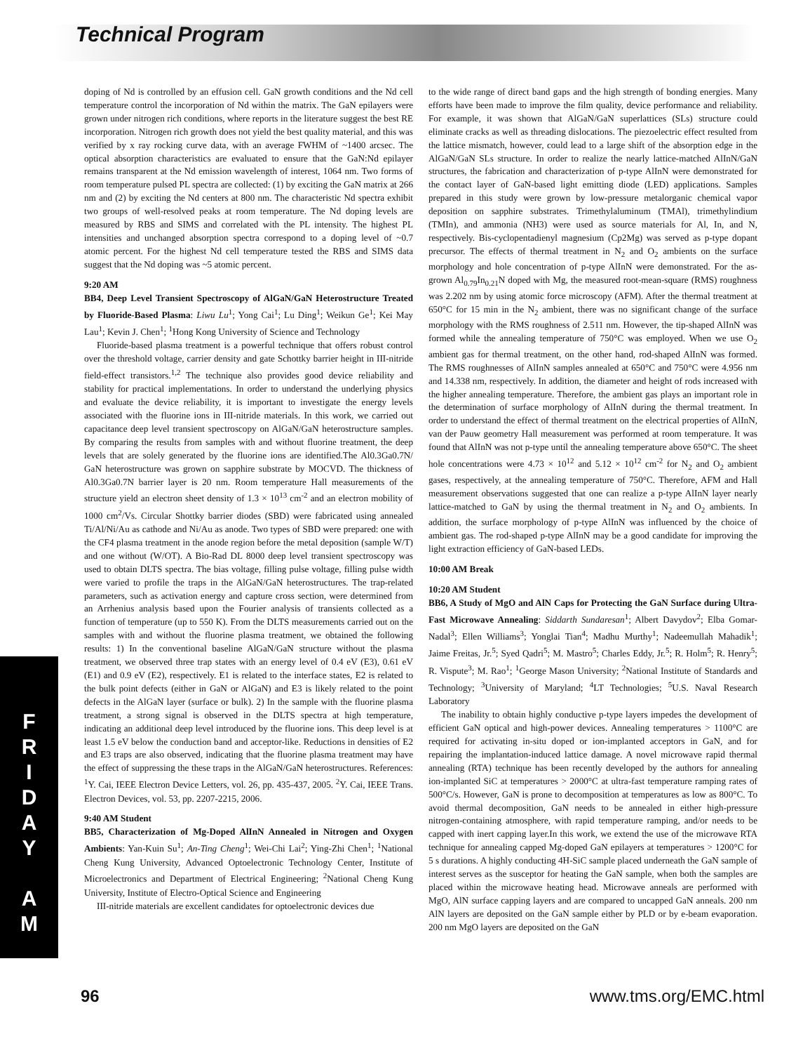Technical Program
F
R
I
D
A
Y
A
M
doping of Nd is controlled by an effusion cell. GaN growth conditions and the Nd cell temperature control the incorporation of Nd within the matrix. The GaN epilayers were grown under nitrogen rich conditions, where reports in the literature suggest the best RE incorporation. Nitrogen rich growth does not yield the best quality material, and this was verified by x ray rocking curve data, with an average FWHM of ~1400 arcsec. The optical absorption characteristics are evaluated to ensure that the GaN:Nd epilayer remains transparent at the Nd emission wavelength of interest, 1064 nm. Two forms of room temperature pulsed PL spectra are collected: (1) by exciting the GaN matrix at 266 nm and (2) by exciting the Nd centers at 800 nm. The characteristic Nd spectra exhibit two groups of well-resolved peaks at room temperature. The Nd doping levels are measured by RBS and SIMS and correlated with the PL intensity. The highest PL intensities and unchanged absorption spectra correspond to a doping level of ~0.7 atomic percent. For the highest Nd cell temperature tested the RBS and SIMS data suggest that the Nd doping was ~5 atomic percent.
9:20 AM
BB4, Deep Level Transient Spectroscopy of AlGaN/GaN Heterostructure Treated by Fluoride-Based Plasma: Liwu Lu<sup>1</sup>; Yong Cai<sup>1</sup>; Lu Ding<sup>1</sup>; Weikun Ge<sup>1</sup>; Kei May Lau<sup>1</sup>; Kevin J. Chen<sup>1</sup>; <sup>1</sup>Hong Kong University of Science and Technology
Fluoride-based plasma treatment is a powerful technique that offers robust control over the threshold voltage, carrier density and gate Schottky barrier height in III-nitride field-effect transistors.<sup>1,2</sup> The technique also provides good device reliability and stability for practical implementations. In order to understand the underlying physics and evaluate the device reliability, it is important to investigate the energy levels associated with the fluorine ions in III-nitride materials. In this work, we carried out capacitance deep level transient spectroscopy on AlGaN/GaN heterostructure samples. By comparing the results from samples with and without fluorine treatment, the deep levels that are solely generated by the fluorine ions are identified.The Al0.3Ga0.7N/ GaN heterostructure was grown on sapphire substrate by MOCVD. The thickness of Al0.3Ga0.7N barrier layer is 20 nm. Room temperature Hall measurements of the structure yield an electron sheet density of 1.3 × 10<sup>13</sup> cm<sup>-2</sup> and an electron mobility of 1000 cm<sup>2</sup>/Vs. Circular Shottky barrier diodes (SBD) were fabricated using annealed Ti/Al/Ni/Au as cathode and Ni/Au as anode. Two types of SBD were prepared: one with the CF4 plasma treatment in the anode region before the metal deposition (sample W/T) and one without (W/OT). A Bio-Rad DL 8000 deep level transient spectroscopy was used to obtain DLTS spectra. The bias voltage, filling pulse voltage, filling pulse width were varied to profile the traps in the AlGaN/GaN heterostructures. The trap-related parameters, such as activation energy and capture cross section, were determined from an Arrhenius analysis based upon the Fourier analysis of transients collected as a function of temperature (up to 550 K). From the DLTS measurements carried out on the samples with and without the fluorine plasma treatment, we obtained the following results: 1) In the conventional baseline AlGaN/GaN structure without the plasma treatment, we observed three trap states with an energy level of 0.4 eV (E3), 0.61 eV (E1) and 0.9 eV (E2), respectively. E1 is related to the interface states, E2 is related to the bulk point defects (either in GaN or AlGaN) and E3 is likely related to the point defects in the AlGaN layer (surface or bulk). 2) In the sample with the fluorine plasma treatment, a strong signal is observed in the DLTS spectra at high temperature, indicating an additional deep level introduced by the fluorine ions. This deep level is at least 1.5 eV below the conduction band and acceptor-like. Reductions in densities of E2 and E3 traps are also observed, indicating that the fluorine plasma treatment may have the effect of suppressing the these traps in the AlGaN/GaN heterostructures. References: <sup>1</sup>Y. Cai, IEEE Electron Device Letters, vol. 26, pp. 435-437, 2005. <sup>2</sup>Y. Cai, IEEE Trans. Electron Devices, vol. 53, pp. 2207-2215, 2006.
9:40 AM Student
BB5, Characterization of Mg-Doped AlInN Annealed in Nitrogen and Oxygen Ambients: Yan-Kuin Su<sup>1</sup>; An-Ting Cheng<sup>1</sup>; Wei-Chi Lai<sup>2</sup>; Ying-Zhi Chen<sup>1</sup>; <sup>1</sup>National Cheng Kung University, Advanced Optoelectronic Technology Center, Institute of Microelectronics and Department of Electrical Engineering; <sup>2</sup>National Cheng Kung University, Institute of Electro-Optical Science and Engineering
III-nitride materials are excellent candidates for optoelectronic devices due
to the wide range of direct band gaps and the high strength of bonding energies. Many efforts have been made to improve the film quality, device performance and reliability. For example, it was shown that AlGaN/GaN superlattices (SLs) structure could eliminate cracks as well as threading dislocations. The piezoelectric effect resulted from the lattice mismatch, however, could lead to a large shift of the absorption edge in the AlGaN/GaN SLs structure. In order to realize the nearly lattice-matched AlInN/GaN structures, the fabrication and characterization of p-type AlInN were demonstrated for the contact layer of GaN-based light emitting diode (LED) applications. Samples prepared in this study were grown by low-pressure metalorganic chemical vapor deposition on sapphire substrates. Trimethylaluminum (TMAl), trimethylindium (TMIn), and ammonia (NH3) were used as source materials for Al, In, and N, respectively. Bis-cyclopentadienyl magnesium (Cp2Mg) was served as p-type dopant precursor. The effects of thermal treatment in N<sub>2</sub> and O<sub>2</sub> ambients on the surface morphology and hole concentration of p-type AlInN were demonstrated. For the as-grown Al<sub>0.79</sub>In<sub>0.21</sub>N doped with Mg, the measured root-mean-square (RMS) roughness was 2.202 nm by using atomic force microscopy (AFM). After the thermal treatment at 650°C for 15 min in the N<sub>2</sub> ambient, there was no significant change of the surface morphology with the RMS roughness of 2.511 nm. However, the tip-shaped AlInN was formed while the annealing temperature of 750°C was employed. When we use O<sub>2</sub> ambient gas for thermal treatment, on the other hand, rod-shaped AlInN was formed. The RMS roughnesses of AlInN samples annealed at 650°C and 750°C were 4.956 nm and 14.338 nm, respectively. In addition, the diameter and height of rods increased with the higher annealing temperature. Therefore, the ambient gas plays an important role in the determination of surface morphology of AlInN during the thermal treatment. In order to understand the effect of thermal treatment on the electrical properties of AlInN, van der Pauw geometry Hall measurement was performed at room temperature. It was found that AlInN was not p-type until the annealing temperature above 650°C. The sheet hole concentrations were 4.73 × 10<sup>12</sup> and 5.12 × 10<sup>12</sup> cm<sup>-2</sup> for N<sub>2</sub> and O<sub>2</sub> ambient gases, respectively, at the annealing temperature of 750°C. Therefore, AFM and Hall measurement observations suggested that one can realize a p-type AlInN layer nearly lattice-matched to GaN by using the thermal treatment in N<sub>2</sub> and O<sub>2</sub> ambients. In addition, the surface morphology of p-type AlInN was influenced by the choice of ambient gas. The rod-shaped p-type AlInN may be a good candidate for improving the light extraction efficiency of GaN-based LEDs.
10:00 AM Break
10:20 AM Student
BB6, A Study of MgO and AlN Caps for Protecting the GaN Surface during Ultra-Fast Microwave Annealing: Siddarth Sundaresan<sup>1</sup>; Albert Davydov<sup>2</sup>; Elba Gomar-Nadal<sup>3</sup>; Ellen Williams<sup>3</sup>; Yonglai Tian<sup>4</sup>; Madhu Murthy<sup>1</sup>; Nadeemullah Mahadik<sup>1</sup>; Jaime Freitas, Jr.<sup>5</sup>; Syed Qadri<sup>5</sup>; M. Mastro<sup>5</sup>; Charles Eddy, Jr.<sup>5</sup>; R. Holm<sup>5</sup>; R. Henry<sup>5</sup>; R. Vispute<sup>3</sup>; M. Rao<sup>1</sup>; <sup>1</sup>George Mason University; <sup>2</sup>National Institute of Standards and Technology; <sup>3</sup>University of Maryland; <sup>4</sup>LT Technologies; <sup>5</sup>U.S. Naval Research Laboratory
The inability to obtain highly conductive p-type layers impedes the development of efficient GaN optical and high-power devices. Annealing temperatures > 1100°C are required for activating in-situ doped or ion-implanted acceptors in GaN, and for repairing the implantation-induced lattice damage. A novel microwave rapid thermal annealing (RTA) technique has been recently developed by the authors for annealing ion-implanted SiC at temperatures > 2000°C at ultra-fast temperature ramping rates of 500°C/s. However, GaN is prone to decomposition at temperatures as low as 800°C. To avoid thermal decomposition, GaN needs to be annealed in either high-pressure nitrogen-containing atmosphere, with rapid temperature ramping, and/or needs to be capped with inert capping layer.In this work, we extend the use of the microwave RTA technique for annealing capped Mg-doped GaN epilayers at temperatures > 1200°C for 5 s durations. A highly conducting 4H-SiC sample placed underneath the GaN sample of interest serves as the susceptor for heating the GaN sample, when both the samples are placed within the microwave heating head. Microwave anneals are performed with MgO, AlN surface capping layers and are compared to uncapped GaN anneals. 200 nm AlN layers are deposited on the GaN sample either by PLD or by e-beam evaporation. 200 nm MgO layers are deposited on the GaN
96 www.tms.org/EMC.html